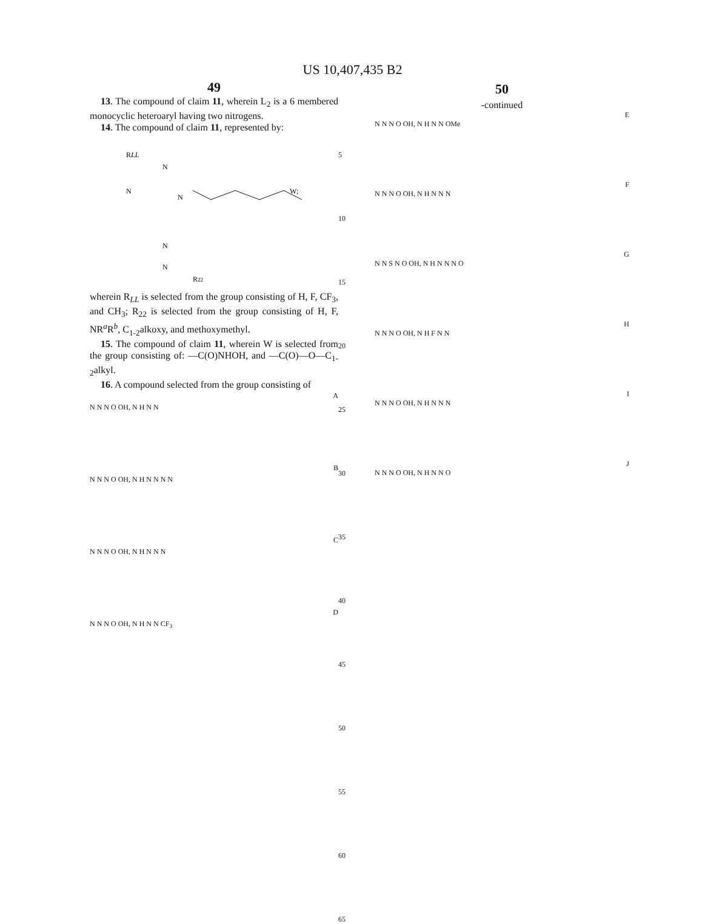US 10,407,435 B2
49
13. The compound of claim 11, wherein L<sub>2</sub> is a 6 membered monocyclic heteroaryl having two nitrogens.
14. The compound of claim 11, represented by:
RLL
N
N
N
W;
N
N
R22
wherein R<sub>LL</sub> is selected from the group consisting of H, F, CF<sub>3</sub>, and CH<sub>3</sub>; R<sub>22</sub> is selected from the group consisting of H, F, NR<sup>a</sup>R<sup>b</sup>, C<sub>1-2</sub>alkoxy, and methoxymethyl.
15. The compound of claim 11, wherein W is selected from the group consisting of: —C(O)NHOH, and —C(O)—O—C<sub>1-2</sub>alkyl.
16. A compound selected from the group consisting of
A
N N N O OH, N H N N
B
N N N O OH, N H N N N N
C
N N N O OH, N H N N N
D
N N N O OH, N H N N CF<sub>3</sub>
5
10
15
20
25
30
35
40
45
50
55
60
65
50
-continued
E
N N N O OH, N H N N OMe
F
N N N O OH, N H N N N
G
N N S N O OH, N H N N N O
H
N N N O OH, N H F N N
I
N N N O OH, N H N N N
J
N N N O OH, N H N N O